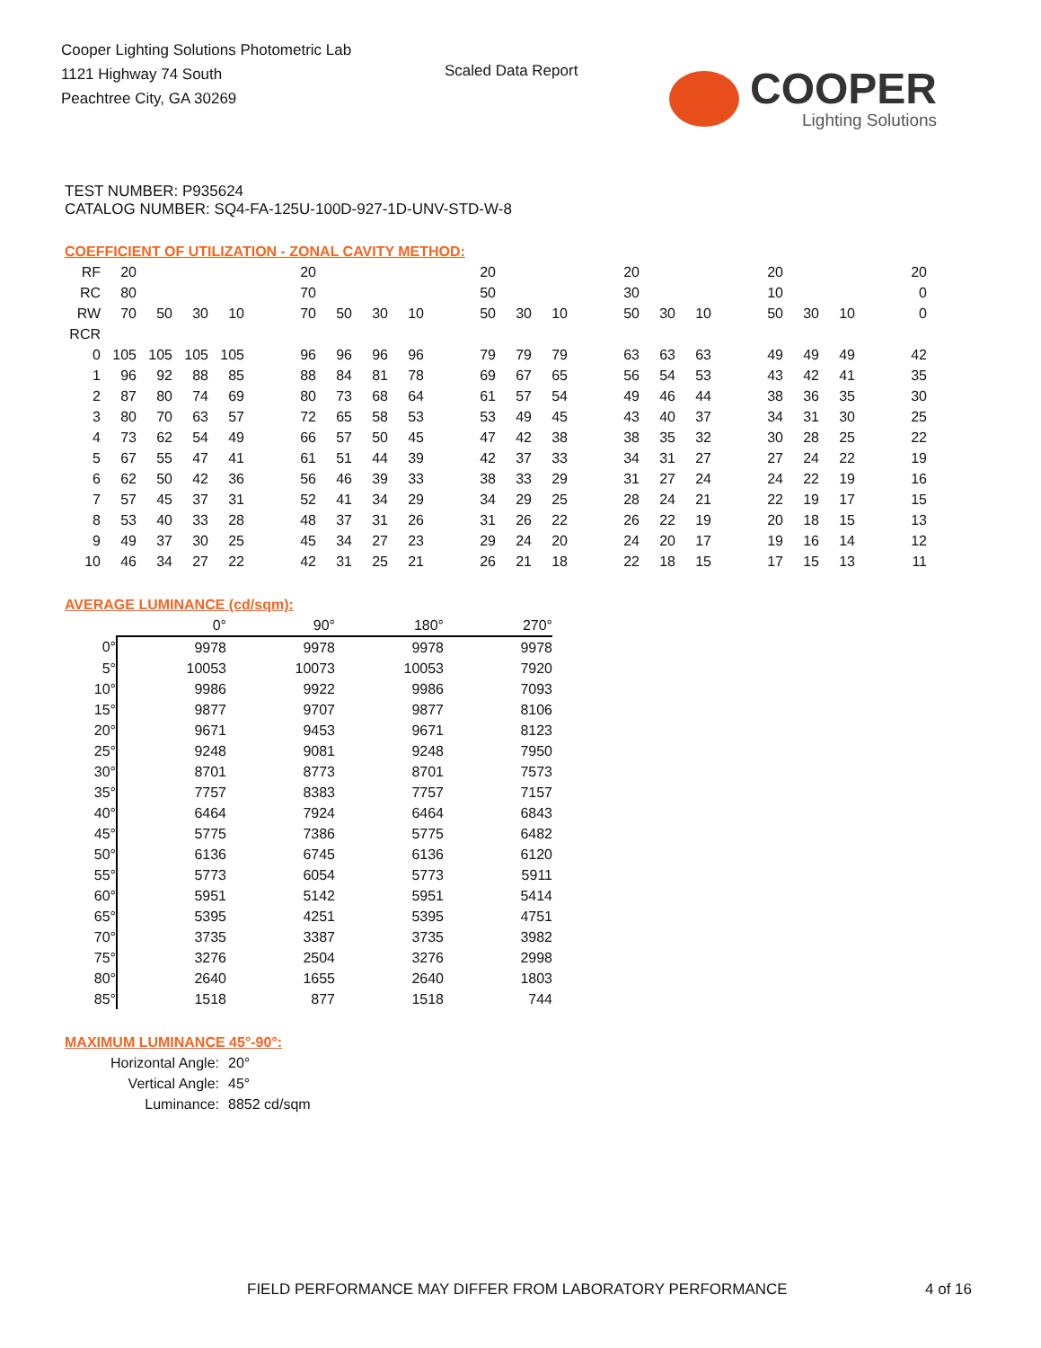Cooper Lighting Solutions Photometric Lab
1121 Highway 74 South
Peachtree City, GA 30269
Scaled Data Report COOPER
Lighting Solutions
TEST NUMBER: P935624
CATALOG NUMBER: SQ4-FA-125U-100D-927-1D-UNV-STD-W-8
COEFFICIENT OF UTILIZATION - ZONAL CAVITY METHOD:
| RF | 20 | | | | | 20 | | | | | 20 | | | | 20 | | | | 20 | | | | 20 |
| RC | 80 | | | | | 70 | | | | | 50 | | | | 30 | | | | 10 | | | | 0 |
| RW | 70 | 50 | 30 | 10 | | 70 | 50 | 30 | 10 | | 50 | 30 | 10 | | 50 | 30 | 10 | | 50 | 30 | 10 | | 0 |
| RCR | | | | | | | | | | | | | | | | | | | | | | | |
| 0 | 105 | 105 | 105 | 105 | | 96 | 96 | 96 | 96 | | 79 | 79 | 79 | | 63 | 63 | 63 | | 49 | 49 | 49 | | 42 |
| 1 | 96 | 92 | 88 | 85 | | 88 | 84 | 81 | 78 | | 69 | 67 | 65 | | 56 | 54 | 53 | | 43 | 42 | 41 | | 35 |
| 2 | 87 | 80 | 74 | 69 | | 80 | 73 | 68 | 64 | | 61 | 57 | 54 | | 49 | 46 | 44 | | 38 | 36 | 35 | | 30 |
| 3 | 80 | 70 | 63 | 57 | | 72 | 65 | 58 | 53 | | 53 | 49 | 45 | | 43 | 40 | 37 | | 34 | 31 | 30 | | 25 |
| 4 | 73 | 62 | 54 | 49 | | 66 | 57 | 50 | 45 | | 47 | 42 | 38 | | 38 | 35 | 32 | | 30 | 28 | 25 | | 22 |
| 5 | 67 | 55 | 47 | 41 | | 61 | 51 | 44 | 39 | | 42 | 37 | 33 | | 34 | 31 | 27 | | 27 | 24 | 22 | | 19 |
| 6 | 62 | 50 | 42 | 36 | | 56 | 46 | 39 | 33 | | 38 | 33 | 29 | | 31 | 27 | 24 | | 24 | 22 | 19 | | 16 |
| 7 | 57 | 45 | 37 | 31 | | 52 | 41 | 34 | 29 | | 34 | 29 | 25 | | 28 | 24 | 21 | | 22 | 19 | 17 | | 15 |
| 8 | 53 | 40 | 33 | 28 | | 48 | 37 | 31 | 26 | | 31 | 26 | 22 | | 26 | 22 | 19 | | 20 | 18 | 15 | | 13 |
| 9 | 49 | 37 | 30 | 25 | | 45 | 34 | 27 | 23 | | 29 | 24 | 20 | | 24 | 20 | 17 | | 19 | 16 | 14 | | 12 |
| 10 | 46 | 34 | 27 | 22 | | 42 | 31 | 25 | 21 | | 26 | 21 | 18 | | 22 | 18 | 15 | | 17 | 15 | 13 | | 11 |
AVERAGE LUMINANCE (cd/sqm):
| | 0° | 90° | 180° | 270° |
| 0° | 9978 | 9978 | 9978 | 9978 |
| 5° | 10053 | 10073 | 10053 | 7920 |
| 10° | 9986 | 9922 | 9986 | 7093 |
| 15° | 9877 | 9707 | 9877 | 8106 |
| 20° | 9671 | 9453 | 9671 | 8123 |
| 25° | 9248 | 9081 | 9248 | 7950 |
| 30° | 8701 | 8773 | 8701 | 7573 |
| 35° | 7757 | 8383 | 7757 | 7157 |
| 40° | 6464 | 7924 | 6464 | 6843 |
| 45° | 5775 | 7386 | 5775 | 6482 |
| 50° | 6136 | 6745 | 6136 | 6120 |
| 55° | 5773 | 6054 | 5773 | 5911 |
| 60° | 5951 | 5142 | 5951 | 5414 |
| 65° | 5395 | 4251 | 5395 | 4751 |
| 70° | 3735 | 3387 | 3735 | 3982 |
| 75° | 3276 | 2504 | 3276 | 2998 |
| 80° | 2640 | 1655 | 2640 | 1803 |
| 85° | 1518 | 877 | 1518 | 744 |
MAXIMUM LUMINANCE 45°-90°:
| Horizontal Angle: | 20° |
| Vertical Angle: | 45° |
| Luminance: | 8852 cd/sqm |
FIELD PERFORMANCE MAY DIFFER FROM LABORATORY PERFORMANCE
4 of 16